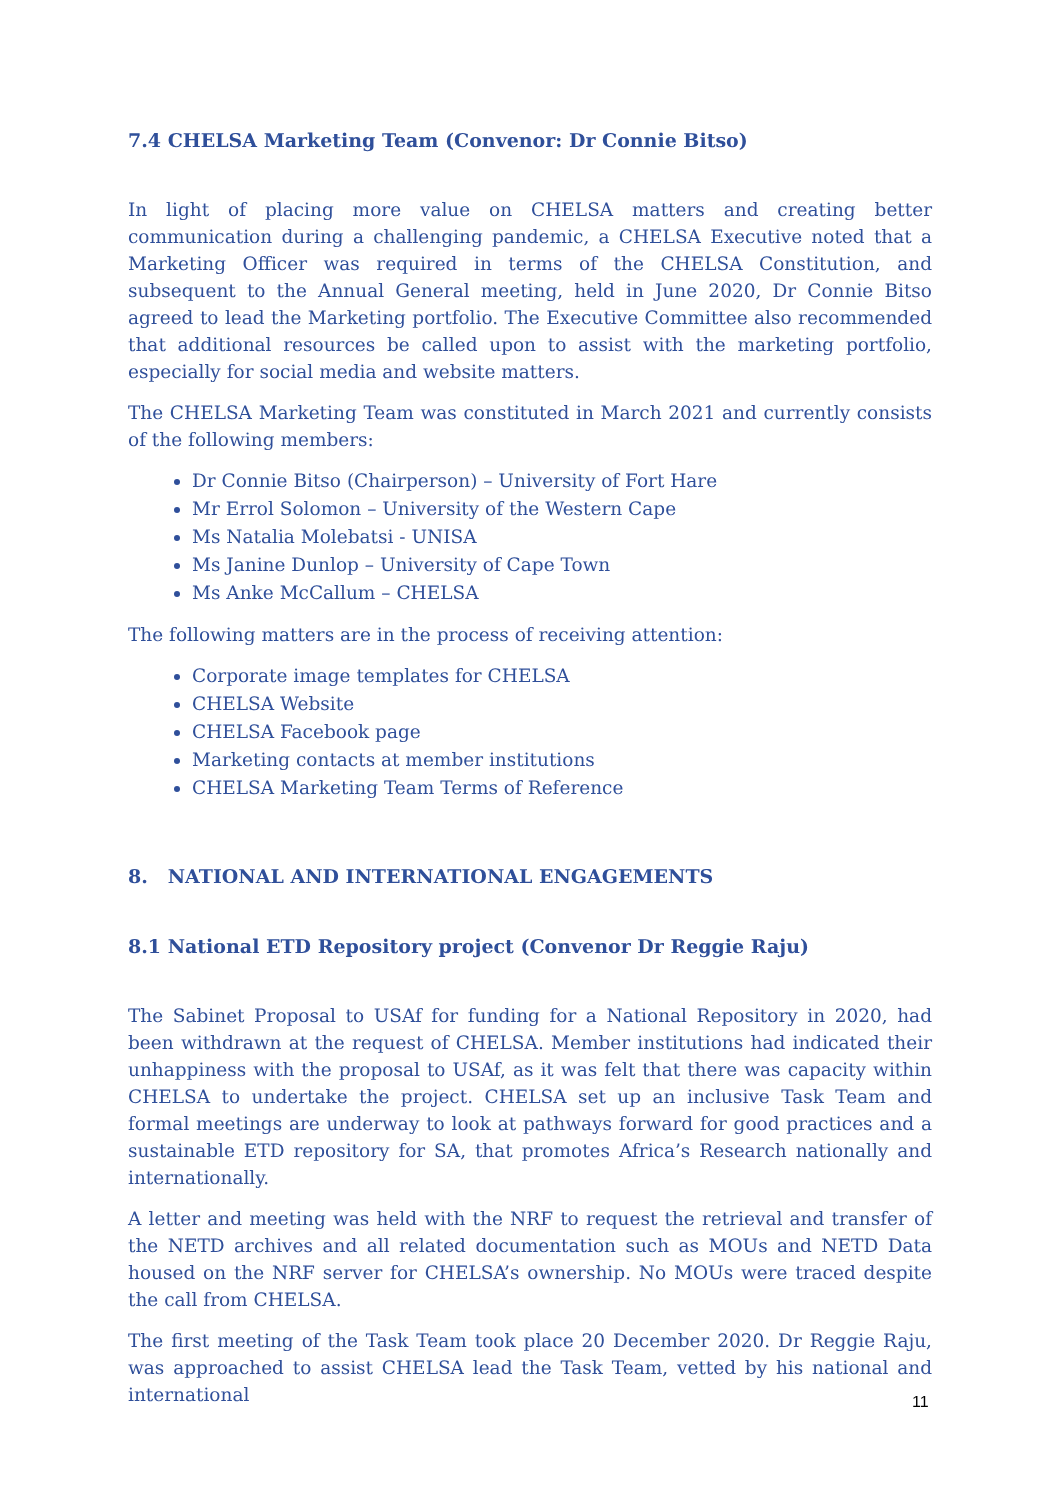7.4 CHELSA Marketing Team (Convenor: Dr Connie Bitso)
In light of placing more value on CHELSA matters and creating better communication during a challenging pandemic, a CHELSA Executive noted that a Marketing Officer was required in terms of the CHELSA Constitution, and subsequent to the Annual General meeting, held in June 2020, Dr Connie Bitso agreed to lead the Marketing portfolio. The Executive Committee also recommended that additional resources be called upon to assist with the marketing portfolio, especially for social media and website matters.
The CHELSA Marketing Team was constituted in March 2021 and currently consists of the following members:
Dr Connie Bitso (Chairperson) – University of Fort Hare
Mr Errol Solomon – University of the Western Cape
Ms Natalia Molebatsi - UNISA
Ms Janine Dunlop – University of Cape Town
Ms Anke McCallum – CHELSA
The following matters are in the process of receiving attention:
Corporate image templates for CHELSA
CHELSA Website
CHELSA Facebook page
Marketing contacts at member institutions
CHELSA Marketing Team Terms of Reference
8. NATIONAL AND INTERNATIONAL ENGAGEMENTS
8.1 National ETD Repository project (Convenor Dr Reggie Raju)
The Sabinet Proposal to USAf for funding for a National Repository in 2020, had been withdrawn at the request of CHELSA. Member institutions had indicated their unhappiness with the proposal to USAf, as it was felt that there was capacity within CHELSA to undertake the project. CHELSA set up an inclusive Task Team and formal meetings are underway to look at pathways forward for good practices and a sustainable ETD repository for SA, that promotes Africa’s Research nationally and internationally.
A letter and meeting was held with the NRF to request the retrieval and transfer of the NETD archives and all related documentation such as MOUs and NETD Data housed on the NRF server for CHELSA’s ownership. No MOUs were traced despite the call from CHELSA.
The first meeting of the Task Team took place 20 December 2020. Dr Reggie Raju, was approached to assist CHELSA lead the Task Team, vetted by his national and international
11